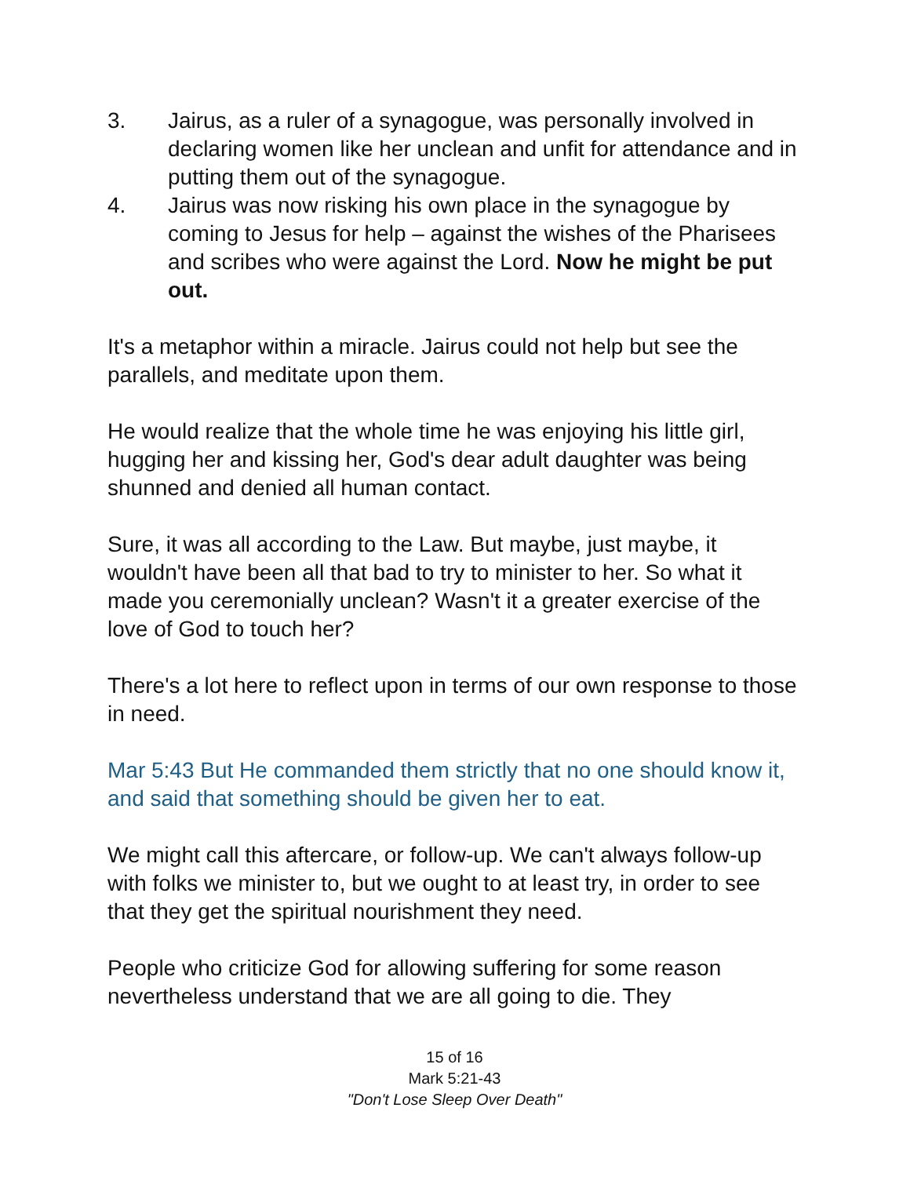3. Jairus, as a ruler of a synagogue, was personally involved in declaring women like her unclean and unfit for attendance and in putting them out of the synagogue.
4. Jairus was now risking his own place in the synagogue by coming to Jesus for help – against the wishes of the Pharisees and scribes who were against the Lord. Now he might be put out.
It's a metaphor within a miracle. Jairus could not help but see the parallels, and meditate upon them.
He would realize that the whole time he was enjoying his little girl, hugging her and kissing her, God's dear adult daughter was being shunned and denied all human contact.
Sure, it was all according to the Law. But maybe, just maybe, it wouldn't have been all that bad to try to minister to her. So what it made you ceremonially unclean? Wasn't it a greater exercise of the love of God to touch her?
There's a lot here to reflect upon in terms of our own response to those in need.
Mar 5:43 But He commanded them strictly that no one should know it, and said that something should be given her to eat.
We might call this aftercare, or follow-up. We can't always follow-up with folks we minister to, but we ought to at least try, in order to see that they get the spiritual nourishment they need.
People who criticize God for allowing suffering for some reason nevertheless understand that we are all going to die. They
15 of 16
Mark 5:21-43
"Don't Lose Sleep Over Death"